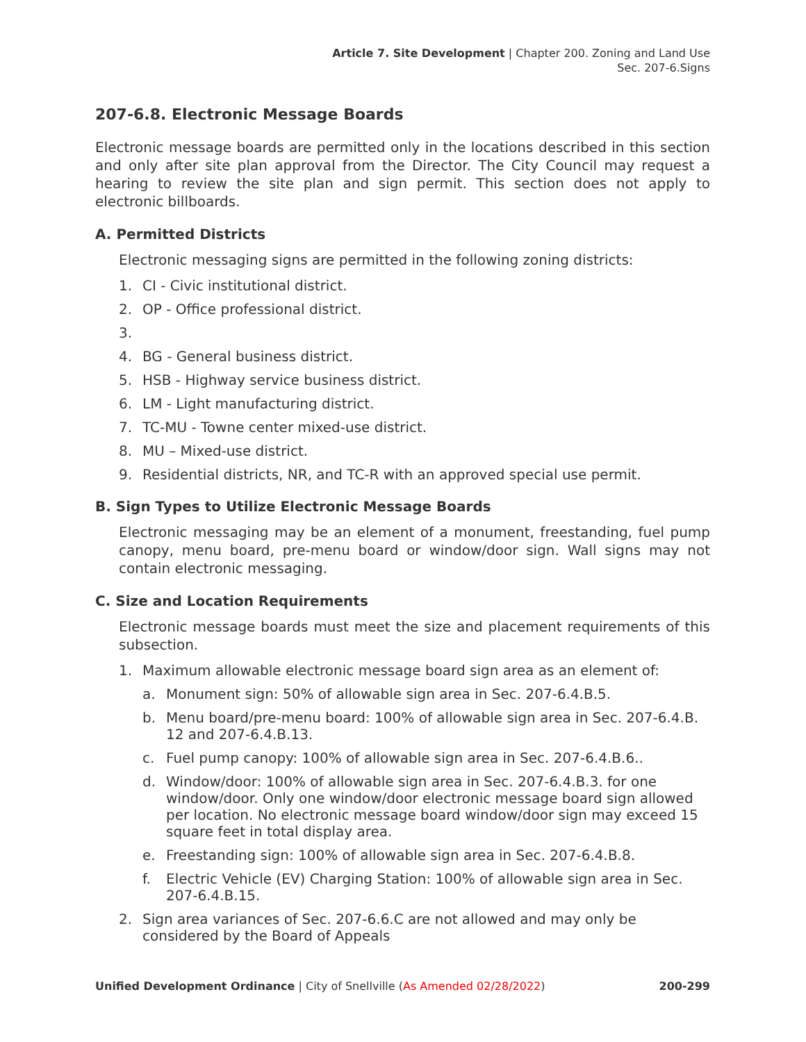Article 7. Site Development | Chapter 200. Zoning and Land Use
Sec. 207-6.Signs
207-6.8. Electronic Message Boards
Electronic message boards are permitted only in the locations described in this section and only after site plan approval from the Director. The City Council may request a hearing to review the site plan and sign permit. This section does not apply to electronic billboards.
A. Permitted Districts
Electronic messaging signs are permitted in the following zoning districts:
1. CI - Civic institutional district.
2. OP - Office professional district.
3.
4. BG - General business district.
5. HSB - Highway service business district.
6. LM - Light manufacturing district.
7. TC-MU - Towne center mixed-use district.
8. MU – Mixed-use district.
9. Residential districts, NR, and TC-R with an approved special use permit.
B. Sign Types to Utilize Electronic Message Boards
Electronic messaging may be an element of a monument, freestanding, fuel pump canopy, menu board, pre-menu board or window/door sign. Wall signs may not contain electronic messaging.
C. Size and Location Requirements
Electronic message boards must meet the size and placement requirements of this subsection.
1. Maximum allowable electronic message board sign area as an element of:
a. Monument sign: 50% of allowable sign area in Sec. 207-6.4.B.5.
b. Menu board/pre-menu board: 100% of allowable sign area in Sec. 207-6.4.B. 12 and 207-6.4.B.13.
c. Fuel pump canopy: 100% of allowable sign area in Sec. 207-6.4.B.6..
d. Window/door: 100% of allowable sign area in Sec. 207-6.4.B.3. for one window/door. Only one window/door electronic message board sign allowed per location. No electronic message board window/door sign may exceed 15 square feet in total display area.
e. Freestanding sign: 100% of allowable sign area in Sec. 207-6.4.B.8.
f. Electric Vehicle (EV) Charging Station: 100% of allowable sign area in Sec. 207-6.4.B.15.
2. Sign area variances of Sec. 207-6.6.C are not allowed and may only be considered by the Board of Appeals
Unified Development Ordinance | City of Snellville (As Amended 02/28/2022) 200-299